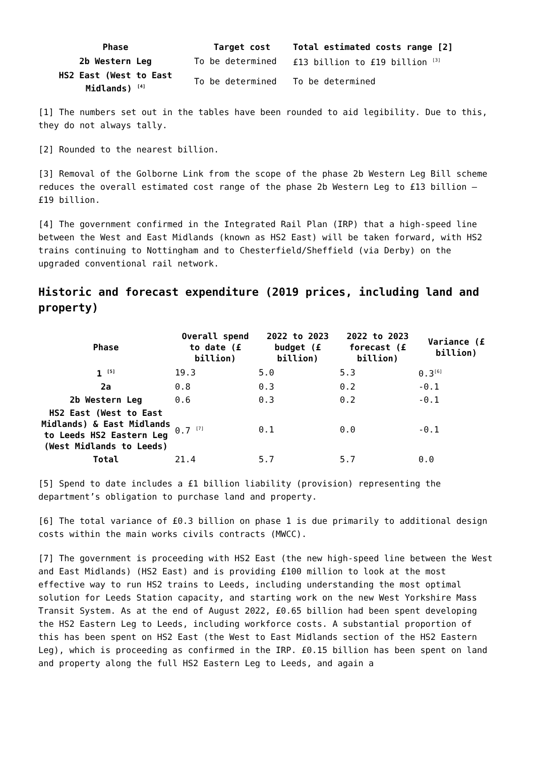| Phase | Target cost | Total estimated costs range [2] |
| --- | --- | --- |
| 2b Western Leg | To be determined | £13 billion to £19 billion <sup>[3]</sup> |
| HS2 East (West to East Midlands) <sup>[4]</sup> | To be determined | To be determined |
[1] The numbers set out in the tables have been rounded to aid legibility. Due to this, they do not always tally.
[2] Rounded to the nearest billion.
[3] Removal of the Golborne Link from the scope of the phase 2b Western Leg Bill scheme reduces the overall estimated cost range of the phase 2b Western Leg to £13 billion – £19 billion.
[4] The government confirmed in the Integrated Rail Plan (IRP) that a high-speed line between the West and East Midlands (known as HS2 East) will be taken forward, with HS2 trains continuing to Nottingham and to Chesterfield/Sheffield (via Derby) on the upgraded conventional rail network.
Historic and forecast expenditure (2019 prices, including land and property)
| Phase | Overall spend to date (£ billion) | 2022 to 2023 budget (£ billion) | 2022 to 2023 forecast (£ billion) | Variance (£ billion) |
| --- | --- | --- | --- | --- |
| 1 <sup>[5]</sup> | 19.3 | 5.0 | 5.3 | 0.3<sup>[6]</sup> |
| 2a | 0.8 | 0.3 | 0.2 | -0.1 |
| 2b Western Leg | 0.6 | 0.3 | 0.2 | -0.1 |
| HS2 East (West to East Midlands) & East Midlands to Leeds HS2 Eastern Leg (West Midlands to Leeds) | 0.7 <sup>[7]</sup> | 0.1 | 0.0 | -0.1 |
| Total | 21.4 | 5.7 | 5.7 | 0.0 |
[5] Spend to date includes a £1 billion liability (provision) representing the department’s obligation to purchase land and property.
[6] The total variance of £0.3 billion on phase 1 is due primarily to additional design costs within the main works civils contracts (MWCC).
[7] The government is proceeding with HS2 East (the new high-speed line between the West and East Midlands) (HS2 East) and is providing £100 million to look at the most effective way to run HS2 trains to Leeds, including understanding the most optimal solution for Leeds Station capacity, and starting work on the new West Yorkshire Mass Transit System. As at the end of August 2022, £0.65 billion had been spent developing the HS2 Eastern Leg to Leeds, including workforce costs. A substantial proportion of this has been spent on HS2 East (the West to East Midlands section of the HS2 Eastern Leg), which is proceeding as confirmed in the IRP. £0.15 billion has been spent on land and property along the full HS2 Eastern Leg to Leeds, and again a